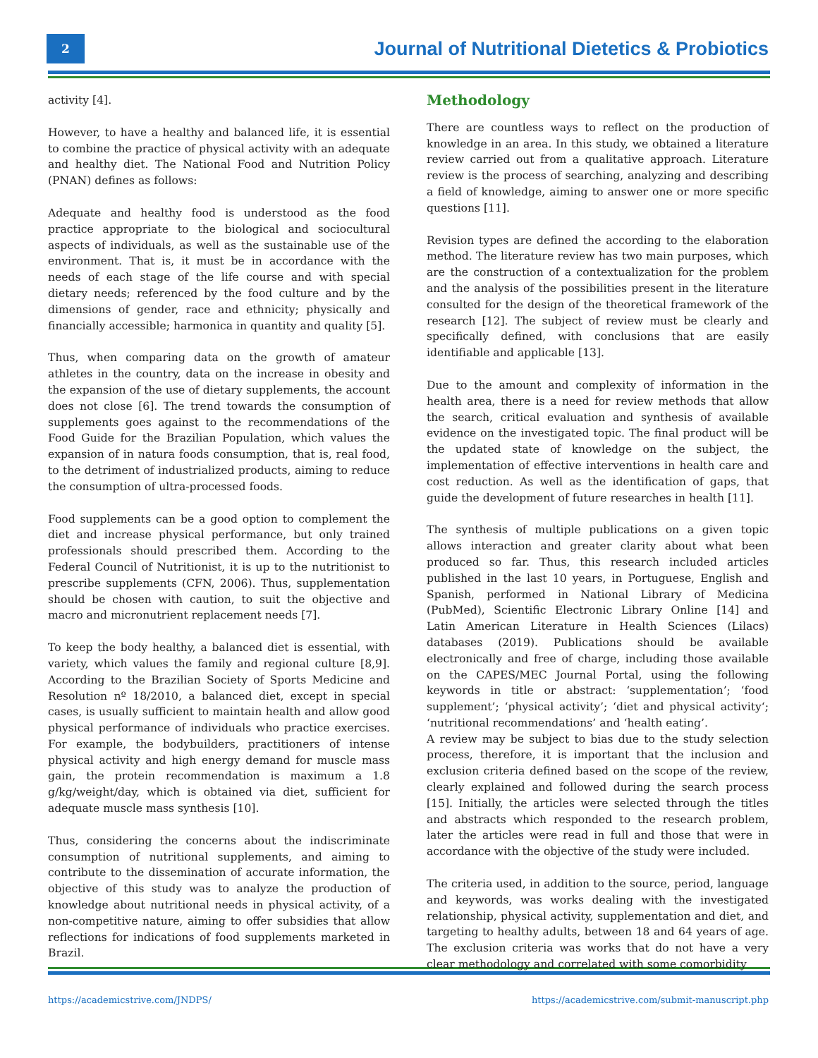2
Journal of Nutritional Dietetics & Probiotics
activity [4].
However, to have a healthy and balanced life, it is essential to combine the practice of physical activity with an adequate and healthy diet. The National Food and Nutrition Policy (PNAN) defines as follows:
Adequate and healthy food is understood as the food practice appropriate to the biological and sociocultural aspects of individuals, as well as the sustainable use of the environment. That is, it must be in accordance with the needs of each stage of the life course and with special dietary needs; referenced by the food culture and by the dimensions of gender, race and ethnicity; physically and financially accessible; harmonica in quantity and quality [5].
Thus, when comparing data on the growth of amateur athletes in the country, data on the increase in obesity and the expansion of the use of dietary supplements, the account does not close [6]. The trend towards the consumption of supplements goes against to the recommendations of the Food Guide for the Brazilian Population, which values the expansion of in natura foods consumption, that is, real food, to the detriment of industrialized products, aiming to reduce the consumption of ultra-processed foods.
Food supplements can be a good option to complement the diet and increase physical performance, but only trained professionals should prescribed them. According to the Federal Council of Nutritionist, it is up to the nutritionist to prescribe supplements (CFN, 2006). Thus, supplementation should be chosen with caution, to suit the objective and macro and micronutrient replacement needs [7].
To keep the body healthy, a balanced diet is essential, with variety, which values the family and regional culture [8,9]. According to the Brazilian Society of Sports Medicine and Resolution nº 18/2010, a balanced diet, except in special cases, is usually sufficient to maintain health and allow good physical performance of individuals who practice exercises. For example, the bodybuilders, practitioners of intense physical activity and high energy demand for muscle mass gain, the protein recommendation is maximum a 1.8 g/kg/weight/day, which is obtained via diet, sufficient for adequate muscle mass synthesis [10].
Thus, considering the concerns about the indiscriminate consumption of nutritional supplements, and aiming to contribute to the dissemination of accurate information, the objective of this study was to analyze the production of knowledge about nutritional needs in physical activity, of a non-competitive nature, aiming to offer subsidies that allow reflections for indications of food supplements marketed in Brazil.
Methodology
There are countless ways to reflect on the production of knowledge in an area. In this study, we obtained a literature review carried out from a qualitative approach. Literature review is the process of searching, analyzing and describing a field of knowledge, aiming to answer one or more specific questions [11].
Revision types are defined the according to the elaboration method. The literature review has two main purposes, which are the construction of a contextualization for the problem and the analysis of the possibilities present in the literature consulted for the design of the theoretical framework of the research [12]. The subject of review must be clearly and specifically defined, with conclusions that are easily identifiable and applicable [13].
Due to the amount and complexity of information in the health area, there is a need for review methods that allow the search, critical evaluation and synthesis of available evidence on the investigated topic. The final product will be the updated state of knowledge on the subject, the implementation of effective interventions in health care and cost reduction. As well as the identification of gaps, that guide the development of future researches in health [11].
The synthesis of multiple publications on a given topic allows interaction and greater clarity about what been produced so far. Thus, this research included articles published in the last 10 years, in Portuguese, English and Spanish, performed in National Library of Medicina (PubMed), Scientific Electronic Library Online [14] and Latin American Literature in Health Sciences (Lilacs) databases (2019). Publications should be available electronically and free of charge, including those available on the CAPES/MEC Journal Portal, using the following keywords in title or abstract: ‘supplementation’; ‘food supplement’; ‘physical activity’; ‘diet and physical activity‘; ‘nutritional recommendations’ and ‘health eating’.
A review may be subject to bias due to the study selection process, therefore, it is important that the inclusion and exclusion criteria defined based on the scope of the review, clearly explained and followed during the search process [15]. Initially, the articles were selected through the titles and abstracts which responded to the research problem, later the articles were read in full and those that were in accordance with the objective of the study were included.
The criteria used, in addition to the source, period, language and keywords, was works dealing with the investigated relationship, physical activity, supplementation and diet, and targeting to healthy adults, between 18 and 64 years of age. The exclusion criteria was works that do not have a very clear methodology and correlated with some comorbidity
https://academicstrive.com/JNDPS/ https://academicstrive.com/submit-manuscript.php